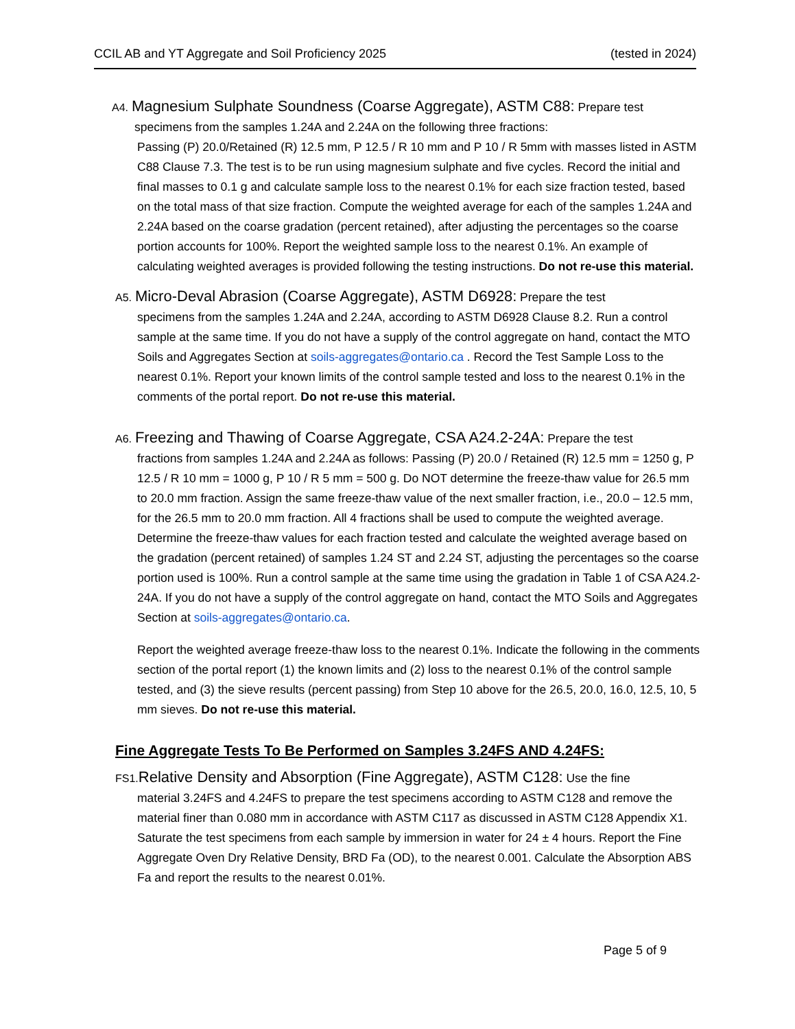CCIL AB and YT Aggregate and Soil Proficiency 2025 (tested in 2024)
A4. Magnesium Sulphate Soundness (Coarse Aggregate), ASTM C88: Prepare test
specimens from the samples 1.24A and 2.24A on the following three fractions:
Passing (P) 20.0/Retained (R) 12.5 mm, P 12.5 / R 10 mm and P 10 / R 5mm with masses listed in ASTM C88 Clause 7.3. The test is to be run using magnesium sulphate and five cycles. Record the initial and final masses to 0.1 g and calculate sample loss to the nearest 0.1% for each size fraction tested, based on the total mass of that size fraction. Compute the weighted average for each of the samples 1.24A and 2.24A based on the coarse gradation (percent retained), after adjusting the percentages so the coarse portion accounts for 100%. Report the weighted sample loss to the nearest 0.1%. An example of calculating weighted averages is provided following the testing instructions. Do not re-use this material.
A5. Micro-Deval Abrasion (Coarse Aggregate), ASTM D6928: Prepare the test
specimens from the samples 1.24A and 2.24A, according to ASTM D6928 Clause 8.2. Run a control sample at the same time. If you do not have a supply of the control aggregate on hand, contact the MTO Soils and Aggregates Section at soils-aggregates@ontario.ca . Record the Test Sample Loss to the nearest 0.1%. Report your known limits of the control sample tested and loss to the nearest 0.1% in the comments of the portal report. Do not re-use this material.
A6. Freezing and Thawing of Coarse Aggregate, CSA A24.2-24A: Prepare the test
fractions from samples 1.24A and 2.24A as follows: Passing (P) 20.0 / Retained (R) 12.5 mm = 1250 g, P 12.5 / R 10 mm = 1000 g, P 10 / R 5 mm = 500 g. Do NOT determine the freeze-thaw value for 26.5 mm to 20.0 mm fraction. Assign the same freeze-thaw value of the next smaller fraction, i.e., 20.0 – 12.5 mm, for the 26.5 mm to 20.0 mm fraction. All 4 fractions shall be used to compute the weighted average. Determine the freeze-thaw values for each fraction tested and calculate the weighted average based on the gradation (percent retained) of samples 1.24 ST and 2.24 ST, adjusting the percentages so the coarse portion used is 100%. Run a control sample at the same time using the gradation in Table 1 of CSA A24.2-24A. If you do not have a supply of the control aggregate on hand, contact the MTO Soils and Aggregates Section at soils-aggregates@ontario.ca.
Report the weighted average freeze-thaw loss to the nearest 0.1%. Indicate the following in the comments section of the portal report (1) the known limits and (2) loss to the nearest 0.1% of the control sample tested, and (3) the sieve results (percent passing) from Step 10 above for the 26.5, 20.0, 16.0, 12.5, 10, 5 mm sieves. Do not re-use this material.
Fine Aggregate Tests To Be Performed on Samples 3.24FS AND 4.24FS:
FS1. Relative Density and Absorption (Fine Aggregate), ASTM C128: Use the fine
material 3.24FS and 4.24FS to prepare the test specimens according to ASTM C128 and remove the material finer than 0.080 mm in accordance with ASTM C117 as discussed in ASTM C128 Appendix X1. Saturate the test specimens from each sample by immersion in water for 24 ± 4 hours. Report the Fine Aggregate Oven Dry Relative Density, BRD Fa (OD), to the nearest 0.001. Calculate the Absorption ABS Fa and report the results to the nearest 0.01%.
Page 5 of 9